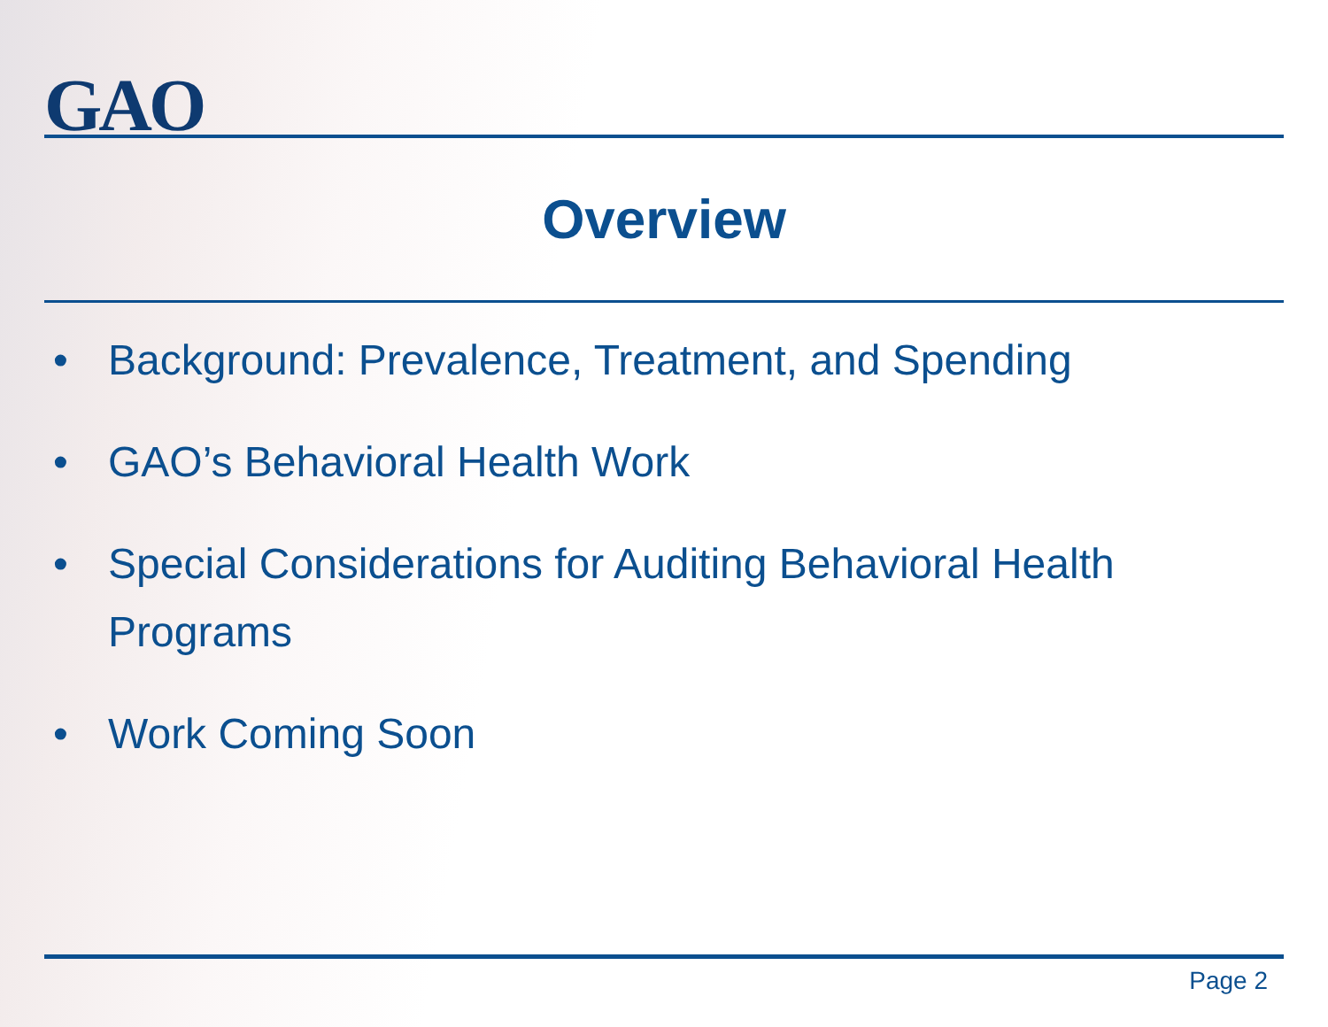GAO
Overview
• Background: Prevalence, Treatment, and Spending
• GAO’s Behavioral Health Work
• Special Considerations for Auditing Behavioral Health Programs
• Work Coming Soon
Page 2